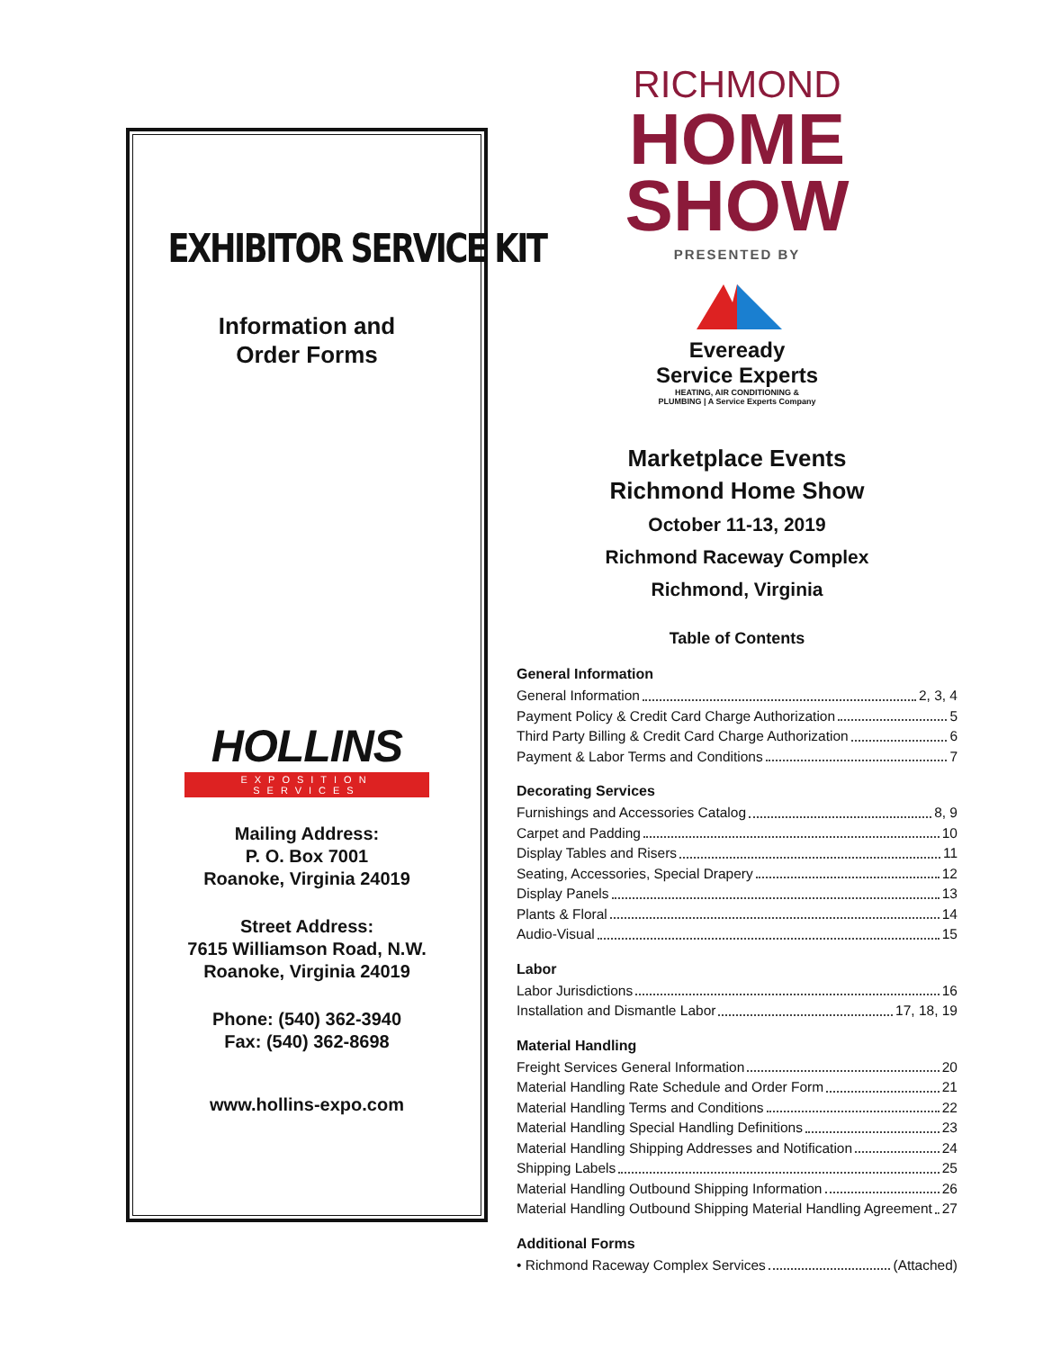EXHIBITOR SERVICE KIT
Information and
Order Forms
HOLLINS
EXPOSITION SERVICES
Mailing Address:
P. O. Box 7001
Roanoke, Virginia 24019
Street Address:
7615 Williamson Road, N.W.
Roanoke, Virginia 24019
Phone: (540) 362-3940
Fax: (540) 362-8698
www.hollins-expo.com
RICHMOND
HOME
SHOW
PRESENTED BY
Eveready
Service Experts
HEATING, AIR CONDITIONING &
PLUMBING | A Service Experts Company
Marketplace Events
Richmond Home Show
October 11-13, 2019
Richmond Raceway Complex
Richmond, Virginia
Table of Contents
General Information
General Information 2, 3, 4
Payment Policy & Credit Card Charge Authorization 5
Third Party Billing & Credit Card Charge Authorization 6
Payment & Labor Terms and Conditions 7
Decorating Services
Furnishings and Accessories Catalog 8, 9
Carpet and Padding 10
Display Tables and Risers 11
Seating, Accessories, Special Drapery 12
Display Panels 13
Plants & Floral 14
Audio-Visual 15
Labor
Labor Jurisdictions 16
Installation and Dismantle Labor 17, 18, 19
Material Handling
Freight Services General Information 20
Material Handling Rate Schedule and Order Form 21
Material Handling Terms and Conditions 22
Material Handling Special Handling Definitions 23
Material Handling Shipping Addresses and Notification 24
Shipping Labels 25
Material Handling Outbound Shipping Information 26
Material Handling Outbound Shipping Material Handling Agreement 27
Additional Forms
• Richmond Raceway Complex Services (Attached)